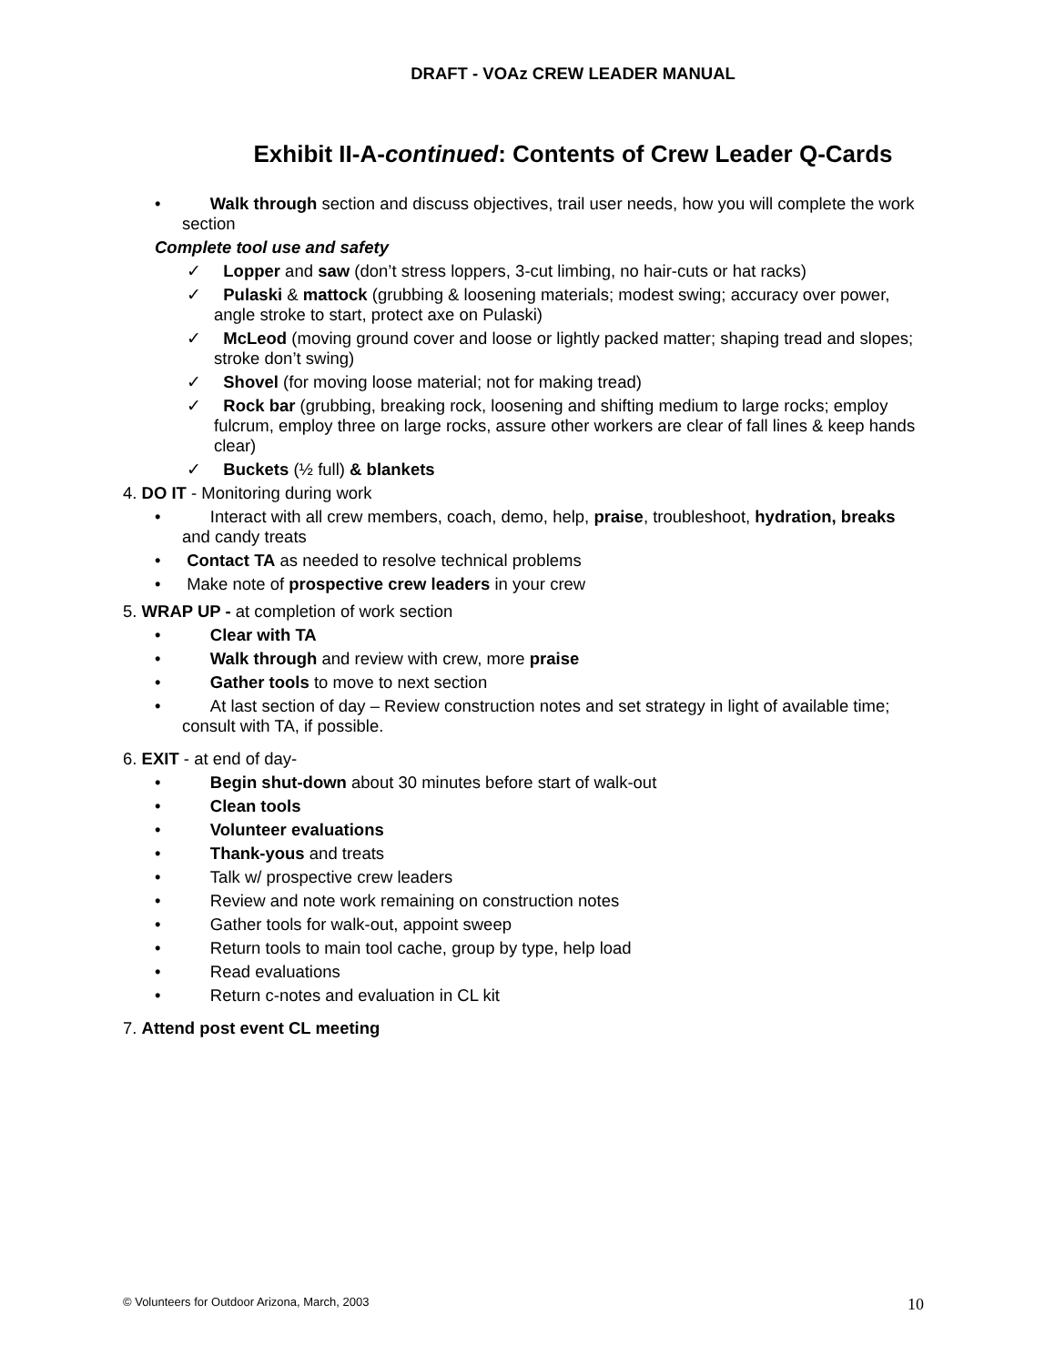DRAFT - VOAz CREW LEADER MANUAL
Exhibit II-A-continued: Contents of Crew Leader Q-Cards
• Walk through section and discuss objectives, trail user needs, how you will complete the work section
Complete tool use and safety
✓ Lopper and saw (don’t stress loppers, 3-cut limbing, no hair-cuts or hat racks)
✓ Pulaski & mattock (grubbing & loosening materials; modest swing; accuracy over power, angle stroke to start, protect axe on Pulaski)
✓ McLeod (moving ground cover and loose or lightly packed matter; shaping tread and slopes; stroke don’t swing)
✓ Shovel (for moving loose material; not for making tread)
✓ Rock bar (grubbing, breaking rock, loosening and shifting medium to large rocks; employ fulcrum, employ three on large rocks, assure other workers are clear of fall lines & keep hands clear)
✓ Buckets (½ full) & blankets
4. DO IT - Monitoring during work
• Interact with all crew members, coach, demo, help, praise, troubleshoot, hydration, breaks and candy treats
• Contact TA as needed to resolve technical problems
• Make note of prospective crew leaders in your crew
5. WRAP UP - at completion of work section
• Clear with TA
• Walk through and review with crew, more praise
• Gather tools to move to next section
• At last section of day – Review construction notes and set strategy in light of available time; consult with TA, if possible.
6. EXIT - at end of day-
• Begin shut-down about 30 minutes before start of walk-out
• Clean tools
• Volunteer evaluations
• Thank-yous and treats
• Talk w/ prospective crew leaders
• Review and note work remaining on construction notes
• Gather tools for walk-out, appoint sweep
• Return tools to main tool cache, group by type, help load
• Read evaluations
• Return c-notes and evaluation in CL kit
7. Attend post event CL meeting
© Volunteers for Outdoor Arizona, March, 2003 10